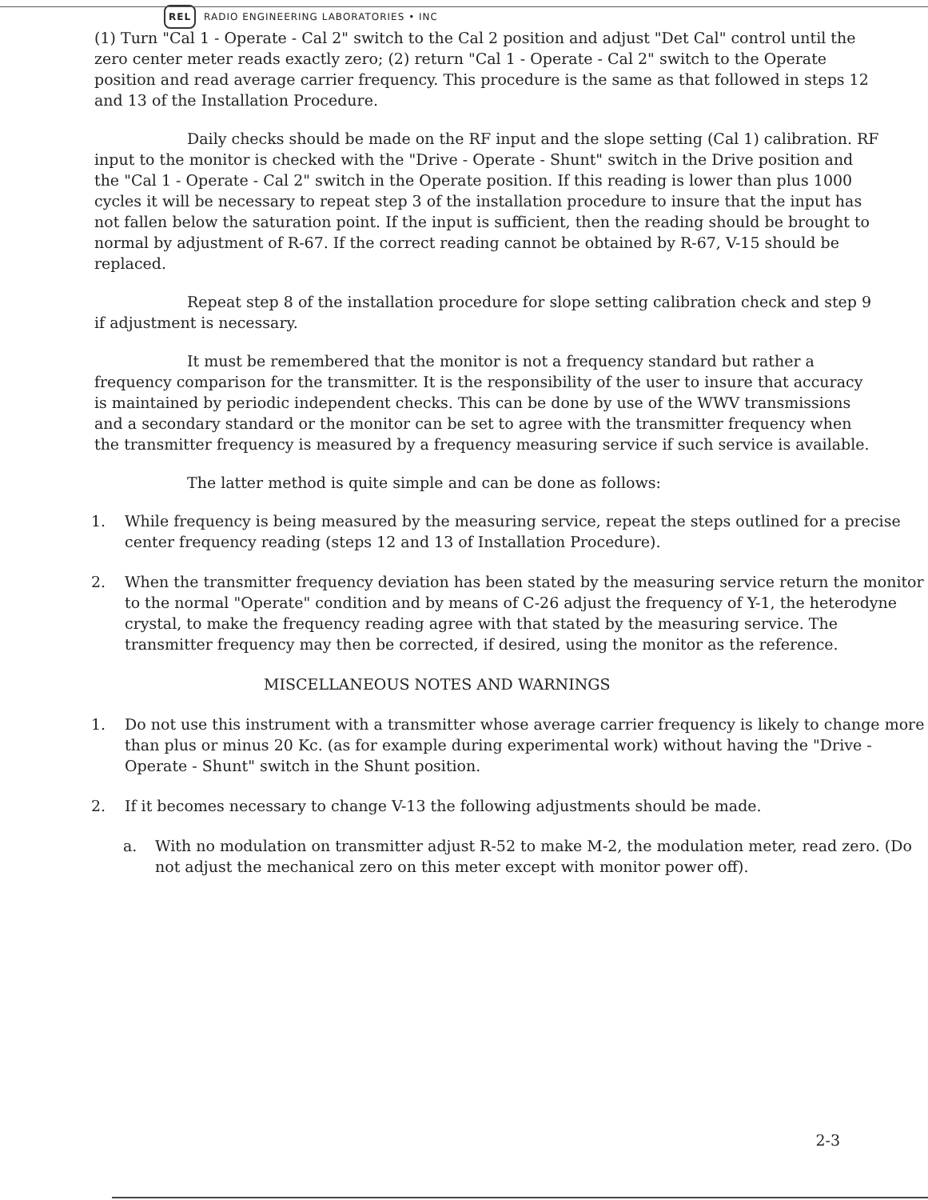REL RADIO ENGINEERING LABORATORIES • INC
(1) Turn "Cal 1 - Operate - Cal 2" switch to the Cal 2 position and adjust "Det Cal" control until the zero center meter reads exactly zero; (2) return "Cal 1 - Operate - Cal 2" switch to the Operate position and read average carrier frequency. This procedure is the same as that followed in steps 12 and 13 of the Installation Procedure.
Daily checks should be made on the RF input and the slope setting (Cal 1) calibration. RF input to the monitor is checked with the "Drive - Operate - Shunt" switch in the Drive position and the "Cal 1 - Operate - Cal 2" switch in the Operate position. If this reading is lower than plus 1000 cycles it will be necessary to repeat step 3 of the installation procedure to insure that the input has not fallen below the saturation point. If the input is sufficient, then the reading should be brought to normal by adjustment of R-67. If the correct reading cannot be obtained by R-67, V-15 should be replaced.
Repeat step 8 of the installation procedure for slope setting calibration check and step 9 if adjustment is necessary.
It must be remembered that the monitor is not a frequency standard but rather a frequency comparison for the transmitter. It is the responsibility of the user to insure that accuracy is maintained by periodic independent checks. This can be done by use of the WWV transmissions and a secondary standard or the monitor can be set to agree with the transmitter frequency when the transmitter frequency is measured by a frequency measuring service if such service is available.
The latter method is quite simple and can be done as follows:
1. While frequency is being measured by the measuring service, repeat the steps outlined for a precise center frequency reading (steps 12 and 13 of Installation Procedure).
2. When the transmitter frequency deviation has been stated by the measuring service return the monitor to the normal "Operate" condition and by means of C-26 adjust the frequency of Y-1, the heterodyne crystal, to make the frequency reading agree with that stated by the measuring service. The transmitter frequency may then be corrected, if desired, using the monitor as the reference.
MISCELLANEOUS NOTES AND WARNINGS
1. Do not use this instrument with a transmitter whose average carrier frequency is likely to change more than plus or minus 20 Kc. (as for example during experimental work) without having the "Drive - Operate - Shunt" switch in the Shunt position.
2. If it becomes necessary to change V-13 the following adjustments should be made.
a. With no modulation on transmitter adjust R-52 to make M-2, the modulation meter, read zero. (Do not adjust the mechanical zero on this meter except with monitor power off).
2-3